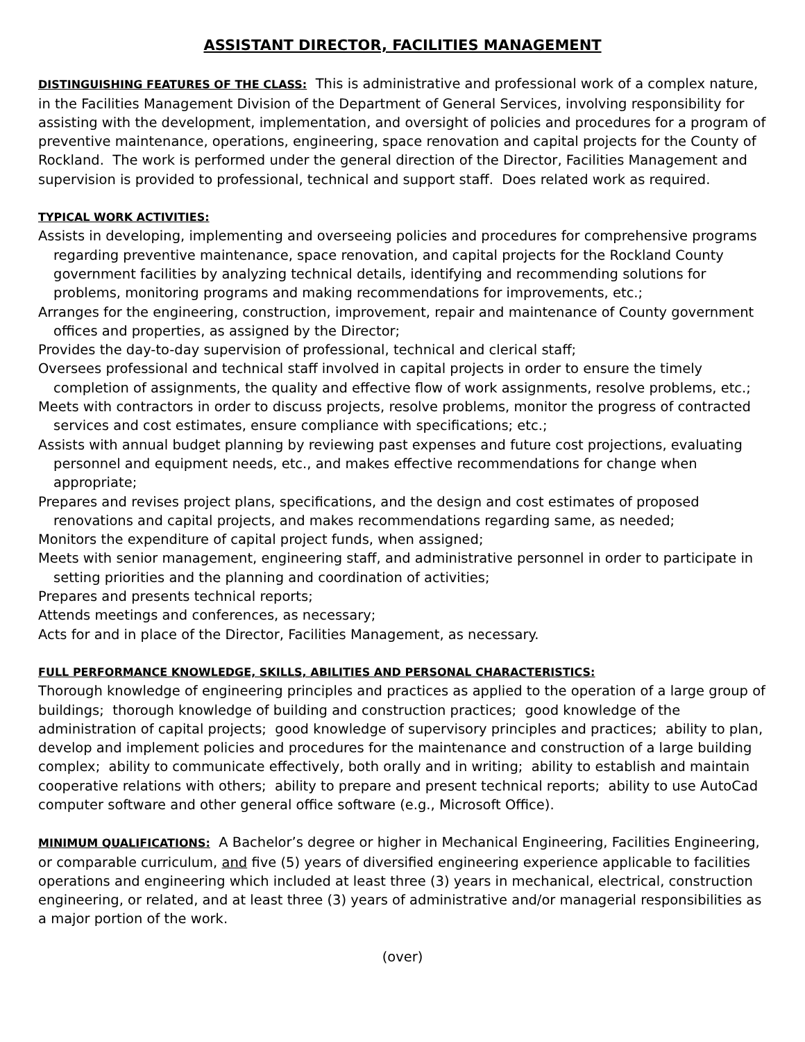ASSISTANT DIRECTOR, FACILITIES MANAGEMENT
DISTINGUISHING FEATURES OF THE CLASS: This is administrative and professional work of a complex nature, in the Facilities Management Division of the Department of General Services, involving responsibility for assisting with the development, implementation, and oversight of policies and procedures for a program of preventive maintenance, operations, engineering, space renovation and capital projects for the County of Rockland. The work is performed under the general direction of the Director, Facilities Management and supervision is provided to professional, technical and support staff. Does related work as required.
TYPICAL WORK ACTIVITIES:
Assists in developing, implementing and overseeing policies and procedures for comprehensive programs regarding preventive maintenance, space renovation, and capital projects for the Rockland County government facilities by analyzing technical details, identifying and recommending solutions for problems, monitoring programs and making recommendations for improvements, etc.;
Arranges for the engineering, construction, improvement, repair and maintenance of County government offices and properties, as assigned by the Director;
Provides the day-to-day supervision of professional, technical and clerical staff;
Oversees professional and technical staff involved in capital projects in order to ensure the timely completion of assignments, the quality and effective flow of work assignments, resolve problems, etc.;
Meets with contractors in order to discuss projects, resolve problems, monitor the progress of contracted services and cost estimates, ensure compliance with specifications; etc.;
Assists with annual budget planning by reviewing past expenses and future cost projections, evaluating personnel and equipment needs, etc., and makes effective recommendations for change when appropriate;
Prepares and revises project plans, specifications, and the design and cost estimates of proposed renovations and capital projects, and makes recommendations regarding same, as needed;
Monitors the expenditure of capital project funds, when assigned;
Meets with senior management, engineering staff, and administrative personnel in order to participate in setting priorities and the planning and coordination of activities;
Prepares and presents technical reports;
Attends meetings and conferences, as necessary;
Acts for and in place of the Director, Facilities Management, as necessary.
FULL PERFORMANCE KNOWLEDGE, SKILLS, ABILITIES AND PERSONAL CHARACTERISTICS:
Thorough knowledge of engineering principles and practices as applied to the operation of a large group of buildings; thorough knowledge of building and construction practices; good knowledge of the administration of capital projects; good knowledge of supervisory principles and practices; ability to plan, develop and implement policies and procedures for the maintenance and construction of a large building complex; ability to communicate effectively, both orally and in writing; ability to establish and maintain cooperative relations with others; ability to prepare and present technical reports; ability to use AutoCad computer software and other general office software (e.g., Microsoft Office).
MINIMUM QUALIFICATIONS: A Bachelor’s degree or higher in Mechanical Engineering, Facilities Engineering, or comparable curriculum, and five (5) years of diversified engineering experience applicable to facilities operations and engineering which included at least three (3) years in mechanical, electrical, construction engineering, or related, and at least three (3) years of administrative and/or managerial responsibilities as a major portion of the work.
(over)